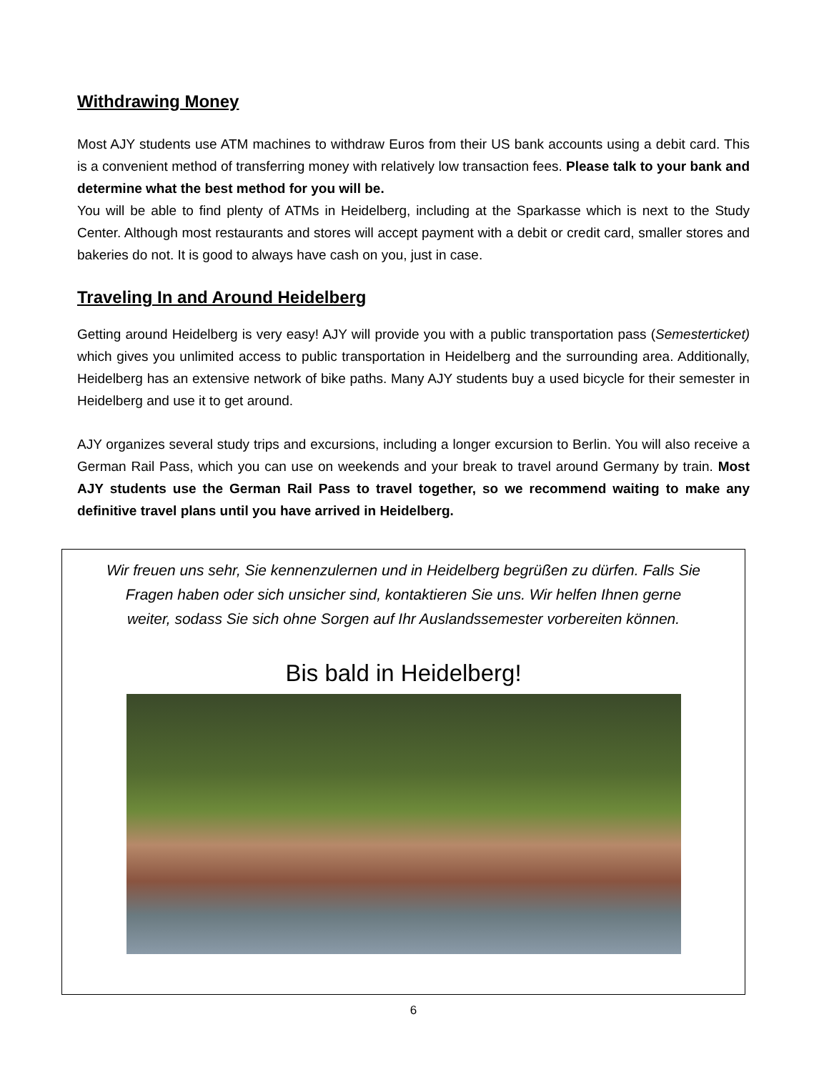Withdrawing Money
Most AJY students use ATM machines to withdraw Euros from their US bank accounts using a debit card. This is a convenient method of transferring money with relatively low transaction fees. Please talk to your bank and determine what the best method for you will be.
You will be able to find plenty of ATMs in Heidelberg, including at the Sparkasse which is next to the Study Center. Although most restaurants and stores will accept payment with a debit or credit card, smaller stores and bakeries do not. It is good to always have cash on you, just in case.
Traveling In and Around Heidelberg
Getting around Heidelberg is very easy! AJY will provide you with a public transportation pass (Semesterticket) which gives you unlimited access to public transportation in Heidelberg and the surrounding area. Additionally, Heidelberg has an extensive network of bike paths. Many AJY students buy a used bicycle for their semester in Heidelberg and use it to get around.
AJY organizes several study trips and excursions, including a longer excursion to Berlin. You will also receive a German Rail Pass, which you can use on weekends and your break to travel around Germany by train. Most AJY students use the German Rail Pass to travel together, so we recommend waiting to make any definitive travel plans until you have arrived in Heidelberg.
Wir freuen uns sehr, Sie kennenzulernen und in Heidelberg begrüßen zu dürfen. Falls Sie Fragen haben oder sich unsicher sind, kontaktieren Sie uns. Wir helfen Ihnen gerne weiter, sodass Sie sich ohne Sorgen auf Ihr Auslandssemester vorbereiten können.
Bis bald in Heidelberg!
6